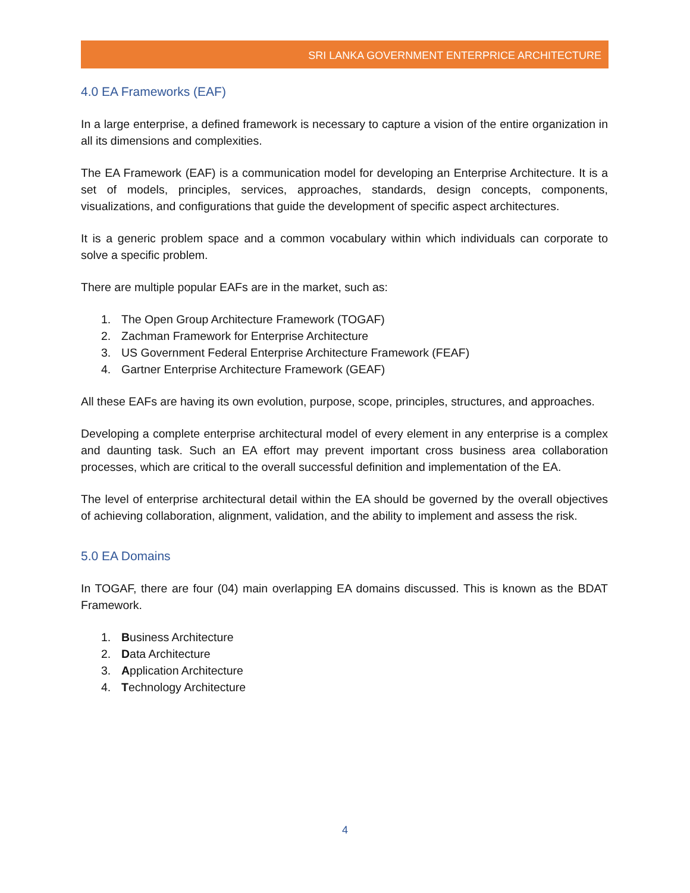SRI LANKA GOVERNMENT ENTERPRICE ARCHITECTURE
4.0 EA Frameworks (EAF)
In a large enterprise, a defined framework is necessary to capture a vision of the entire organization in all its dimensions and complexities.
The EA Framework (EAF) is a communication model for developing an Enterprise Architecture. It is a set of models, principles, services, approaches, standards, design concepts, components, visualizations, and configurations that guide the development of specific aspect architectures.
It is a generic problem space and a common vocabulary within which individuals can corporate to solve a specific problem.
There are multiple popular EAFs are in the market, such as:
1. The Open Group Architecture Framework (TOGAF)
2. Zachman Framework for Enterprise Architecture
3. US Government Federal Enterprise Architecture Framework (FEAF)
4. Gartner Enterprise Architecture Framework (GEAF)
All these EAFs are having its own evolution, purpose, scope, principles, structures, and approaches.
Developing a complete enterprise architectural model of every element in any enterprise is a complex and daunting task. Such an EA effort may prevent important cross business area collaboration processes, which are critical to the overall successful definition and implementation of the EA.
The level of enterprise architectural detail within the EA should be governed by the overall objectives of achieving collaboration, alignment, validation, and the ability to implement and assess the risk.
5.0 EA Domains
In TOGAF, there are four (04) main overlapping EA domains discussed. This is known as the BDAT Framework.
1. Business Architecture
2. Data Architecture
3. Application Architecture
4. Technology Architecture
4